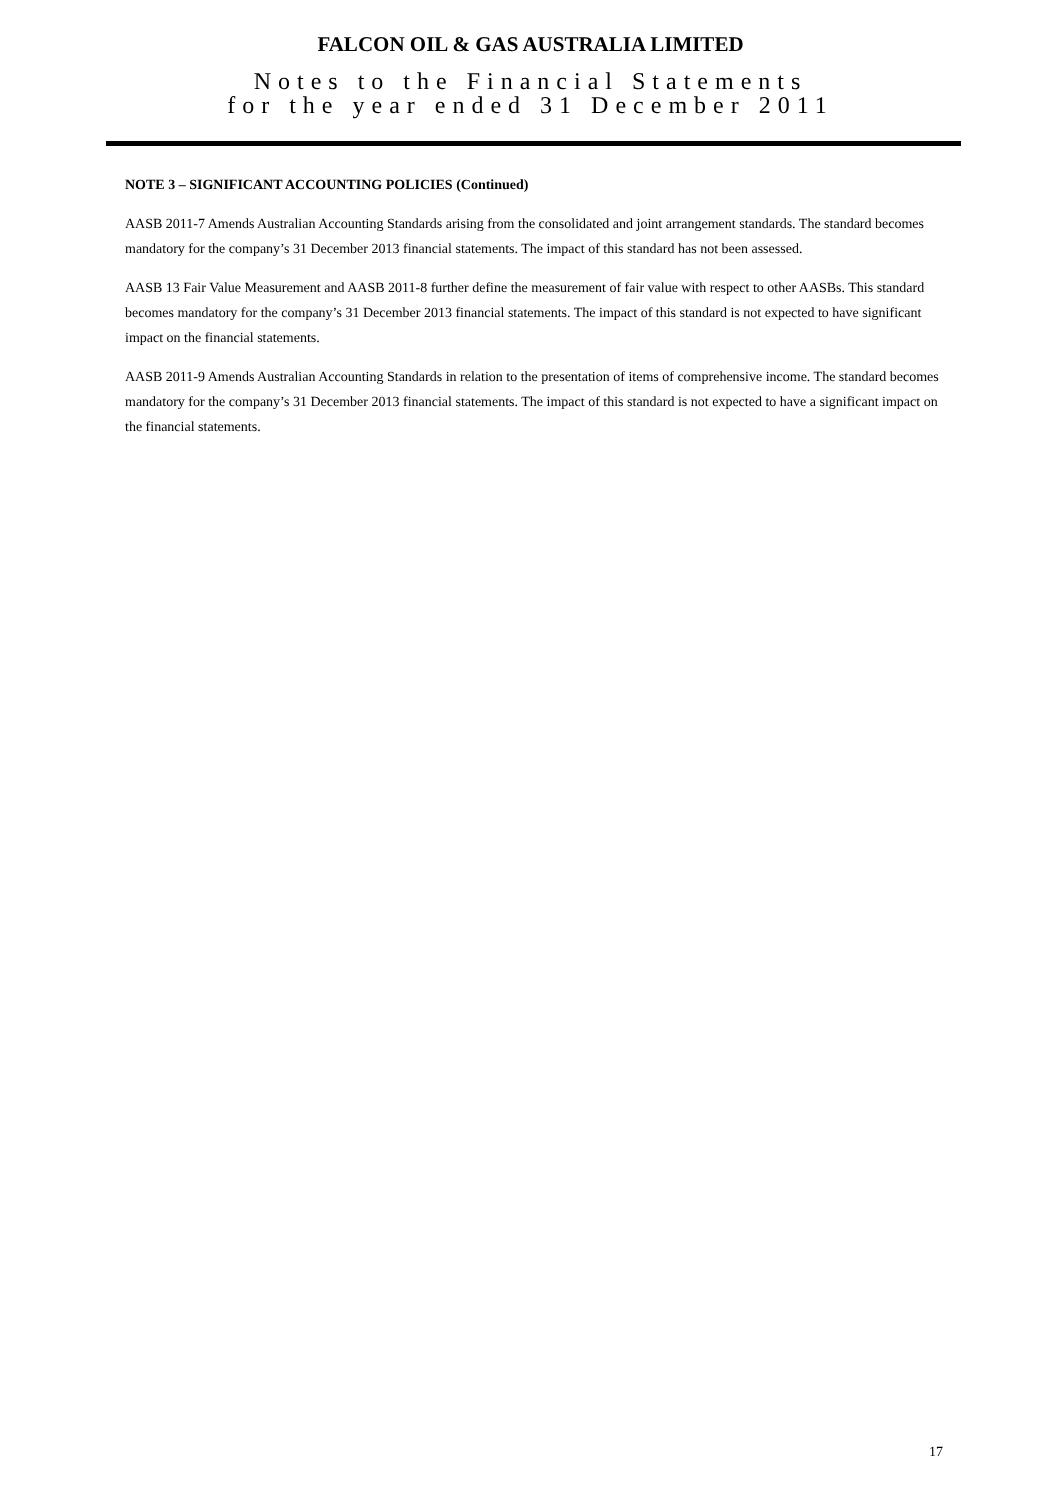FALCON OIL & GAS AUSTRALIA LIMITED
Notes to the Financial Statements
for the year ended 31 December 2011
NOTE 3 – SIGNIFICANT ACCOUNTING POLICIES (Continued)
AASB 2011-7 Amends Australian Accounting Standards arising from the consolidated and joint arrangement standards. The standard becomes mandatory for the company’s 31 December 2013 financial statements. The impact of this standard has not been assessed.
AASB 13 Fair Value Measurement and AASB 2011-8 further define the measurement of fair value with respect to other AASBs. This standard becomes mandatory for the company’s 31 December 2013 financial statements. The impact of this standard is not expected to have significant impact on the financial statements.
AASB 2011-9 Amends Australian Accounting Standards in relation to the presentation of items of comprehensive income. The standard becomes mandatory for the company’s 31 December 2013 financial statements. The impact of this standard is not expected to have a significant impact on the financial statements.
17